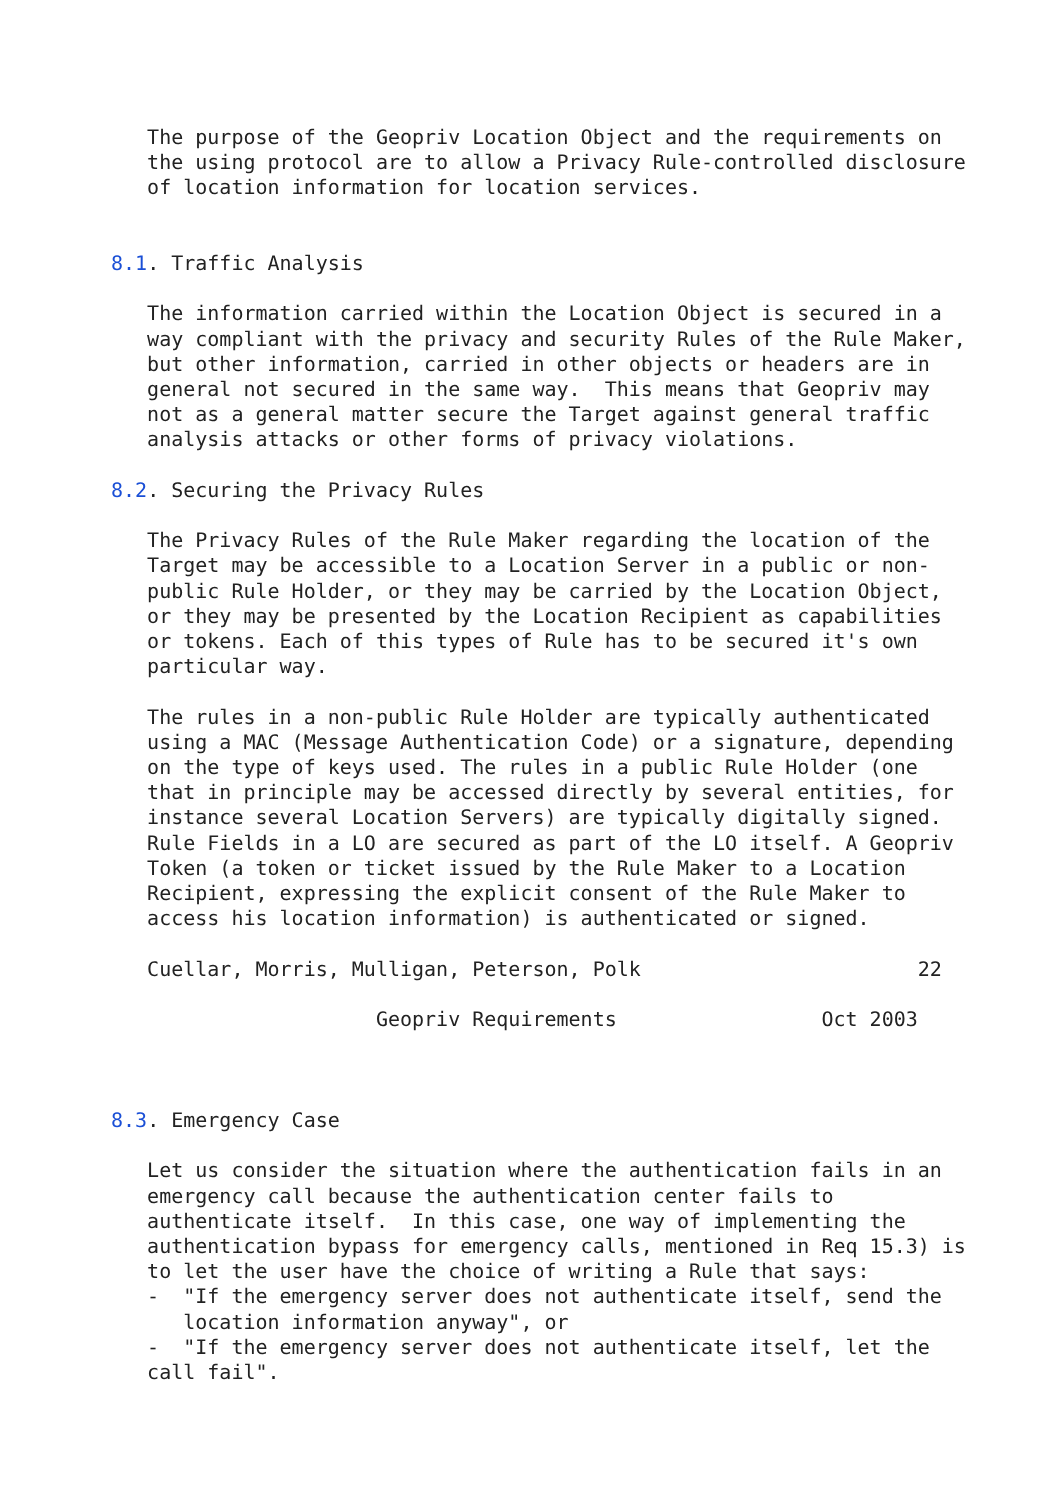The purpose of the Geopriv Location Object and the requirements on
   the using protocol are to allow a Privacy Rule-controlled disclosure
   of location information for location services.


8.1. Traffic Analysis

   The information carried within the Location Object is secured in a
   way compliant with the privacy and security Rules of the Rule Maker,
   but other information, carried in other objects or headers are in
   general not secured in the same way.  This means that Geopriv may
   not as a general matter secure the Target against general traffic
   analysis attacks or other forms of privacy violations.

8.2. Securing the Privacy Rules

   The Privacy Rules of the Rule Maker regarding the location of the
   Target may be accessible to a Location Server in a public or non-
   public Rule Holder, or they may be carried by the Location Object,
   or they may be presented by the Location Recipient as capabilities
   or tokens. Each of this types of Rule has to be secured it's own
   particular way.

   The rules in a non-public Rule Holder are typically authenticated
   using a MAC (Message Authentication Code) or a signature, depending
   on the type of keys used. The rules in a public Rule Holder (one
   that in principle may be accessed directly by several entities, for
   instance several Location Servers) are typically digitally signed.
   Rule Fields in a LO are secured as part of the LO itself. A Geopriv
   Token (a token or ticket issued by the Rule Maker to a Location
   Recipient, expressing the explicit consent of the Rule Maker to
   access his location information) is authenticated or signed.

   Cuellar, Morris, Mulligan, Peterson, Polk                       22

                      Geopriv Requirements                 Oct 2003



8.3. Emergency Case

   Let us consider the situation where the authentication fails in an
   emergency call because the authentication center fails to
   authenticate itself.  In this case, one way of implementing the
   authentication bypass for emergency calls, mentioned in Req 15.3) is
   to let the user have the choice of writing a Rule that says:
   -  "If the emergency server does not authenticate itself, send the
      location information anyway", or
   -  "If the emergency server does not authenticate itself, let the
   call fail".